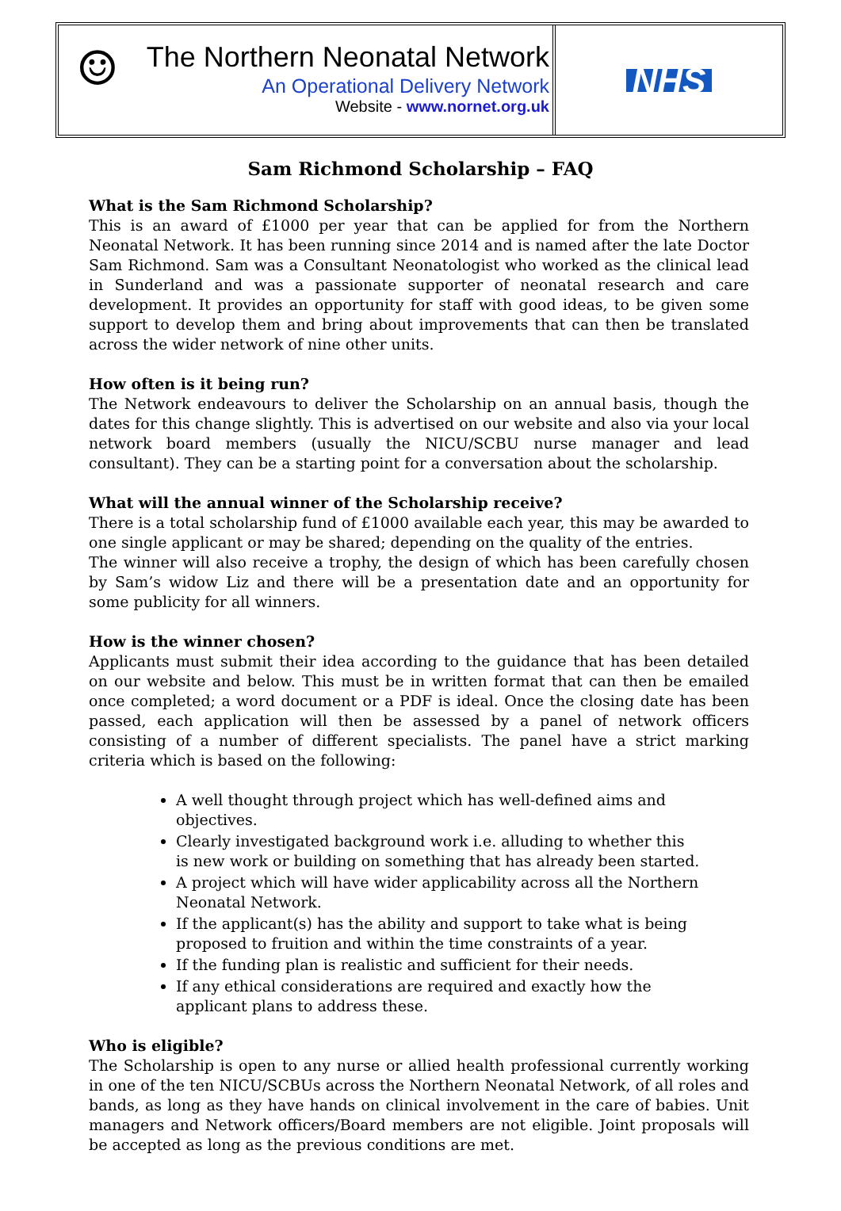☺
The Northern Neonatal Network
An Operational Delivery Network
Website - www.nornet.org.uk
NHS
Sam Richmond Scholarship – FAQ
What is the Sam Richmond Scholarship?
This is an award of £1000 per year that can be applied for from the Northern Neonatal Network. It has been running since 2014 and is named after the late Doctor Sam Richmond. Sam was a Consultant Neonatologist who worked as the clinical lead in Sunderland and was a passionate supporter of neonatal research and care development. It provides an opportunity for staff with good ideas, to be given some support to develop them and bring about improvements that can then be translated across the wider network of nine other units.
How often is it being run?
The Network endeavours to deliver the Scholarship on an annual basis, though the dates for this change slightly. This is advertised on our website and also via your local network board members (usually the NICU/SCBU nurse manager and lead consultant). They can be a starting point for a conversation about the scholarship.
What will the annual winner of the Scholarship receive?
There is a total scholarship fund of £1000 available each year, this may be awarded to one single applicant or may be shared; depending on the quality of the entries.
The winner will also receive a trophy, the design of which has been carefully chosen by Sam’s widow Liz and there will be a presentation date and an opportunity for some publicity for all winners.
How is the winner chosen?
Applicants must submit their idea according to the guidance that has been detailed on our website and below. This must be in written format that can then be emailed once completed; a word document or a PDF is ideal. Once the closing date has been passed, each application will then be assessed by a panel of network officers consisting of a number of different specialists. The panel have a strict marking criteria which is based on the following:
A well thought through project which has well-defined aims and objectives.
Clearly investigated background work i.e. alluding to whether this is new work or building on something that has already been started.
A project which will have wider applicability across all the Northern Neonatal Network.
If the applicant(s) has the ability and support to take what is being proposed to fruition and within the time constraints of a year.
If the funding plan is realistic and sufficient for their needs.
If any ethical considerations are required and exactly how the applicant plans to address these.
Who is eligible?
The Scholarship is open to any nurse or allied health professional currently working in one of the ten NICU/SCBUs across the Northern Neonatal Network, of all roles and bands, as long as they have hands on clinical involvement in the care of babies. Unit managers and Network officers/Board members are not eligible. Joint proposals will be accepted as long as the previous conditions are met.